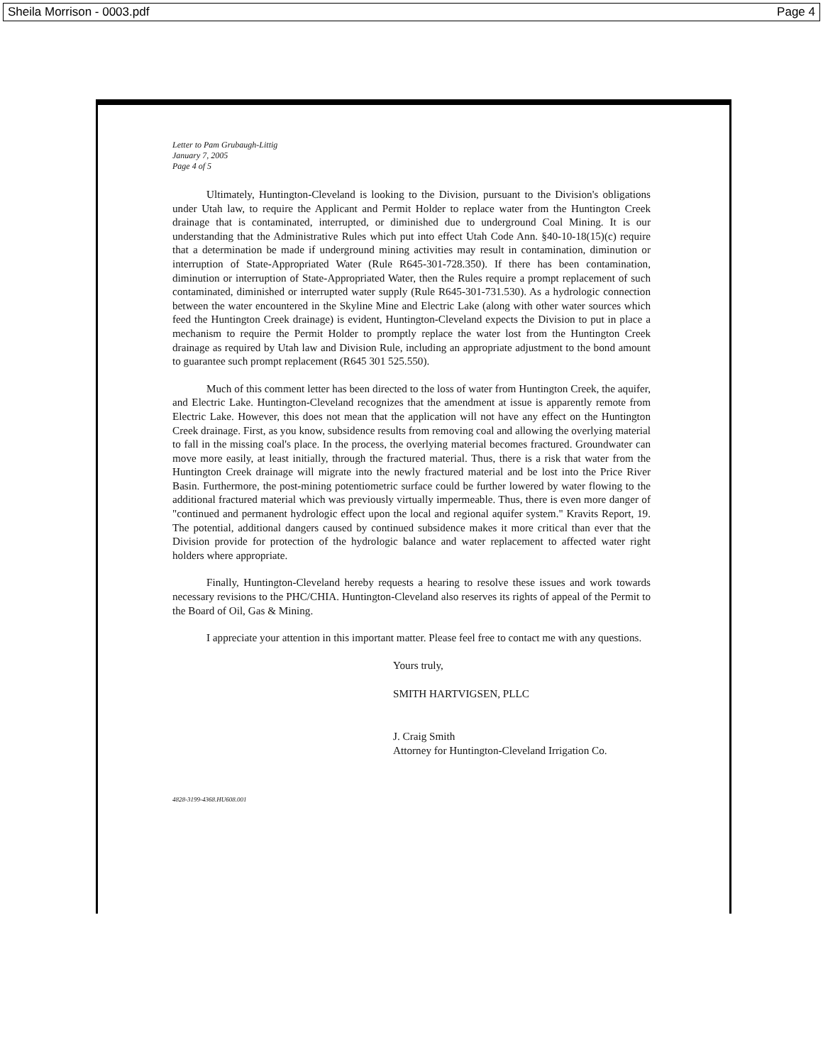Sheila Morrison - 0003.pdf Page 4
Letter to Pam Grubaugh-Littig
January 7, 2005
Page 4 of 5
Ultimately, Huntington-Cleveland is looking to the Division, pursuant to the Division's obligations under Utah law, to require the Applicant and Permit Holder to replace water from the Huntington Creek drainage that is contaminated, interrupted, or diminished due to underground Coal Mining. It is our understanding that the Administrative Rules which put into effect Utah Code Ann. §40-10-18(15)(c) require that a determination be made if underground mining activities may result in contamination, diminution or interruption of State-Appropriated Water (Rule R645-301-728.350). If there has been contamination, diminution or interruption of State-Appropriated Water, then the Rules require a prompt replacement of such contaminated, diminished or interrupted water supply (Rule R645-301-731.530). As a hydrologic connection between the water encountered in the Skyline Mine and Electric Lake (along with other water sources which feed the Huntington Creek drainage) is evident, Huntington-Cleveland expects the Division to put in place a mechanism to require the Permit Holder to promptly replace the water lost from the Huntington Creek drainage as required by Utah law and Division Rule, including an appropriate adjustment to the bond amount to guarantee such prompt replacement (R645 301 525.550).
Much of this comment letter has been directed to the loss of water from Huntington Creek, the aquifer, and Electric Lake. Huntington-Cleveland recognizes that the amendment at issue is apparently remote from Electric Lake. However, this does not mean that the application will not have any effect on the Huntington Creek drainage. First, as you know, subsidence results from removing coal and allowing the overlying material to fall in the missing coal's place. In the process, the overlying material becomes fractured. Groundwater can move more easily, at least initially, through the fractured material. Thus, there is a risk that water from the Huntington Creek drainage will migrate into the newly fractured material and be lost into the Price River Basin. Furthermore, the post-mining potentiometric surface could be further lowered by water flowing to the additional fractured material which was previously virtually impermeable. Thus, there is even more danger of "continued and permanent hydrologic effect upon the local and regional aquifer system." Kravits Report, 19. The potential, additional dangers caused by continued subsidence makes it more critical than ever that the Division provide for protection of the hydrologic balance and water replacement to affected water right holders where appropriate.
Finally, Huntington-Cleveland hereby requests a hearing to resolve these issues and work towards necessary revisions to the PHC/CHIA. Huntington-Cleveland also reserves its rights of appeal of the Permit to the Board of Oil, Gas & Mining.
I appreciate your attention in this important matter. Please feel free to contact me with any questions.
Yours truly,
SMITH HARTVIGSEN, PLLC
J. Craig Smith
Attorney for Huntington-Cleveland Irrigation Co.
4828-3199-4368.HU608.001